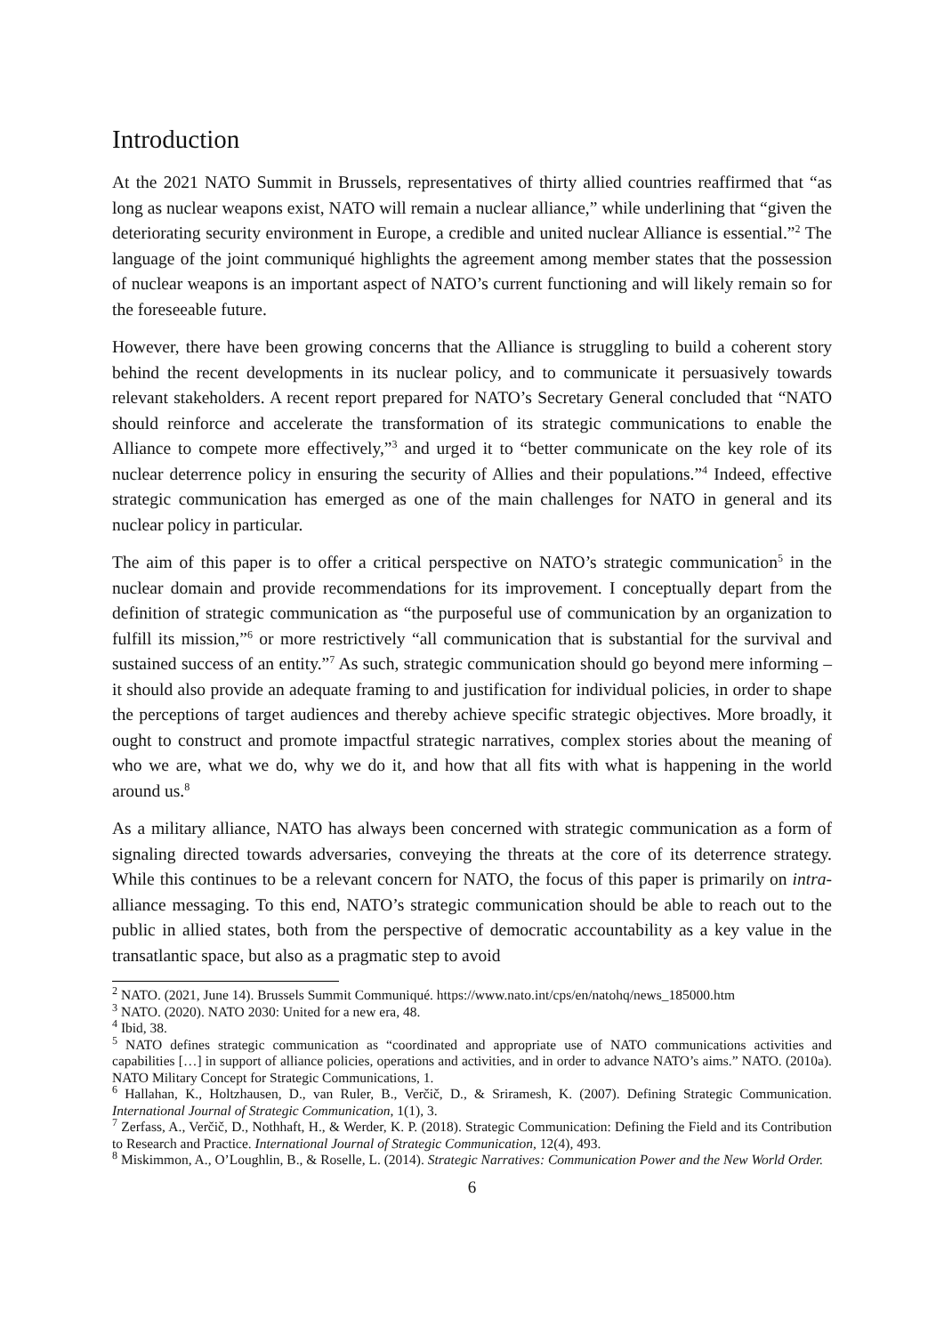Introduction
At the 2021 NATO Summit in Brussels, representatives of thirty allied countries reaffirmed that “as long as nuclear weapons exist, NATO will remain a nuclear alliance,” while underlining that “given the deteriorating security environment in Europe, a credible and united nuclear Alliance is essential.”<sup>2</sup> The language of the joint communiqué highlights the agreement among member states that the possession of nuclear weapons is an important aspect of NATO’s current functioning and will likely remain so for the foreseeable future.
However, there have been growing concerns that the Alliance is struggling to build a coherent story behind the recent developments in its nuclear policy, and to communicate it persuasively towards relevant stakeholders. A recent report prepared for NATO’s Secretary General concluded that “NATO should reinforce and accelerate the transformation of its strategic communications to enable the Alliance to compete more effectively,”<sup>3</sup> and urged it to “better communicate on the key role of its nuclear deterrence policy in ensuring the security of Allies and their populations.”<sup>4</sup> Indeed, effective strategic communication has emerged as one of the main challenges for NATO in general and its nuclear policy in particular.
The aim of this paper is to offer a critical perspective on NATO’s strategic communication<sup>5</sup> in the nuclear domain and provide recommendations for its improvement. I conceptually depart from the definition of strategic communication as “the purposeful use of communication by an organization to fulfill its mission,”<sup>6</sup> or more restrictively “all communication that is substantial for the survival and sustained success of an entity.”<sup>7</sup> As such, strategic communication should go beyond mere informing – it should also provide an adequate framing to and justification for individual policies, in order to shape the perceptions of target audiences and thereby achieve specific strategic objectives. More broadly, it ought to construct and promote impactful strategic narratives, complex stories about the meaning of who we are, what we do, why we do it, and how that all fits with what is happening in the world around us.<sup>8</sup>
As a military alliance, NATO has always been concerned with strategic communication as a form of signaling directed towards adversaries, conveying the threats at the core of its deterrence strategy. While this continues to be a relevant concern for NATO, the focus of this paper is primarily on intra-alliance messaging. To this end, NATO’s strategic communication should be able to reach out to the public in allied states, both from the perspective of democratic accountability as a key value in the transatlantic space, but also as a pragmatic step to avoid
<sup>2</sup> NATO. (2021, June 14). Brussels Summit Communiqué. https://www.nato.int/cps/en/natohq/news_185000.htm
<sup>3</sup> NATO. (2020). NATO 2030: United for a new era, 48.
<sup>4</sup> Ibid, 38.
<sup>5</sup> NATO defines strategic communication as “coordinated and appropriate use of NATO communications activities and capabilities […] in support of alliance policies, operations and activities, and in order to advance NATO’s aims.” NATO. (2010a). NATO Military Concept for Strategic Communications, 1.
<sup>6</sup> Hallahan, K., Holtzhausen, D., van Ruler, B., Verčič, D., & Sriramesh, K. (2007). Defining Strategic Communication. International Journal of Strategic Communication, 1(1), 3.
<sup>7</sup> Zerfass, A., Verčič, D., Nothhaft, H., & Werder, K. P. (2018). Strategic Communication: Defining the Field and its Contribution to Research and Practice. International Journal of Strategic Communication, 12(4), 493.
<sup>8</sup> Miskimmon, A., O’Loughlin, B., & Roselle, L. (2014). Strategic Narratives: Communication Power and the New World Order.
6